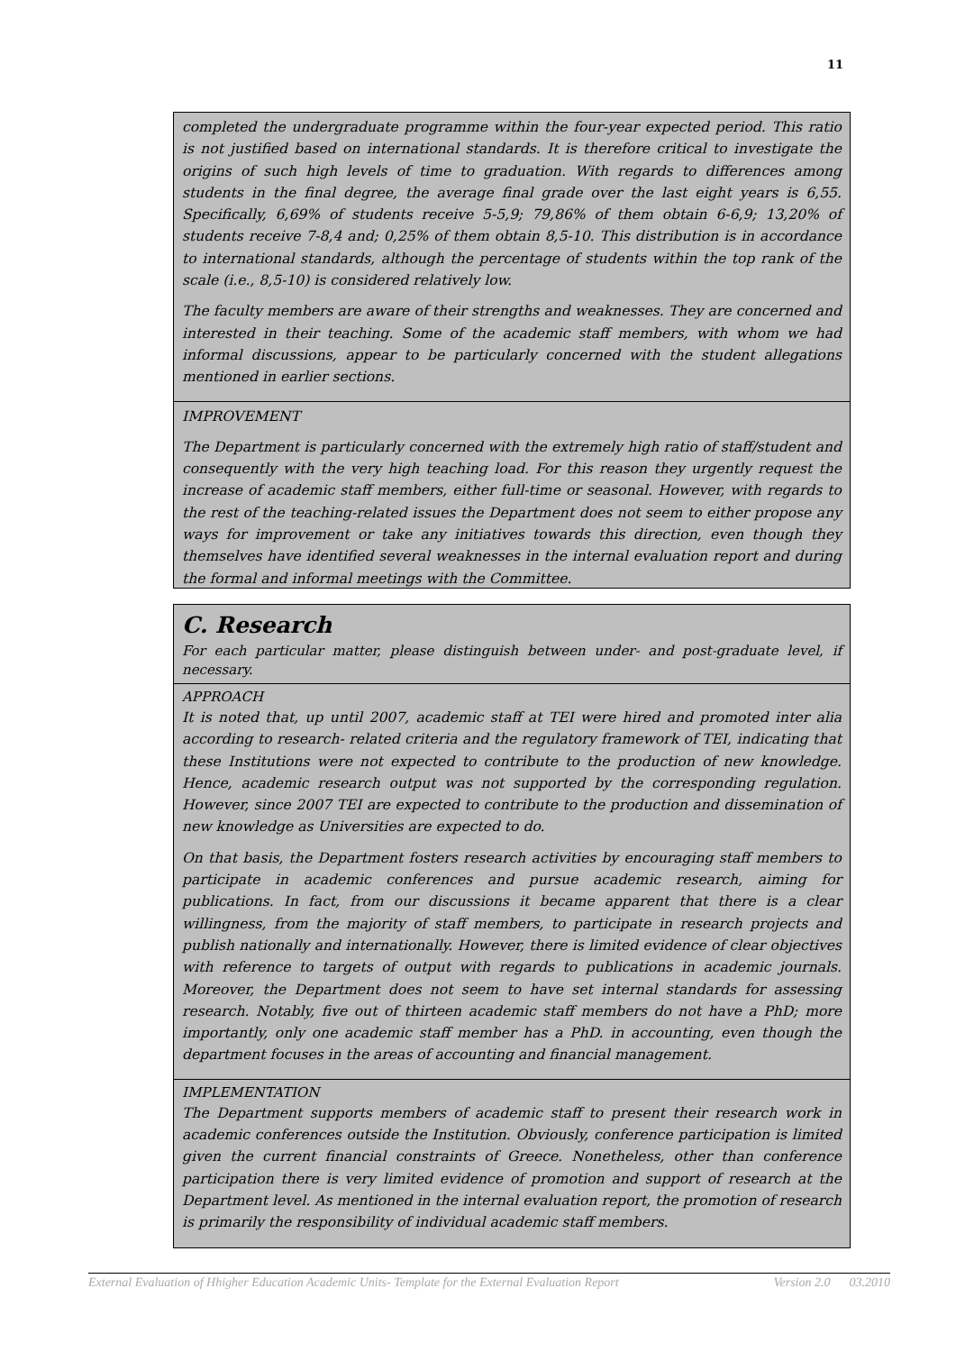11
completed the undergraduate programme within the four-year expected period. This ratio is not justified based on international standards. It is therefore critical to investigate the origins of such high levels of time to graduation. With regards to differences among students in the final degree, the average final grade over the last eight years is 6,55. Specifically, 6,69% of students receive 5-5,9; 79,86% of them obtain 6-6,9; 13,20% of students receive 7-8,4 and; 0,25% of them obtain 8,5-10. This distribution is in accordance to international standards, although the percentage of students within the top rank of the scale (i.e., 8,5-10) is considered relatively low.
The faculty members are aware of their strengths and weaknesses. They are concerned and interested in their teaching. Some of the academic staff members, with whom we had informal discussions, appear to be particularly concerned with the student allegations mentioned in earlier sections.
IMPROVEMENT
The Department is particularly concerned with the extremely high ratio of staff/student and consequently with the very high teaching load. For this reason they urgently request the increase of academic staff members, either full-time or seasonal. However, with regards to the rest of the teaching-related issues the Department does not seem to either propose any ways for improvement or take any initiatives towards this direction, even though they themselves have identified several weaknesses in the internal evaluation report and during the formal and informal meetings with the Committee.
C. Research
For each particular matter, please distinguish between under- and post-graduate level, if necessary.
APPROACH
It is noted that, up until 2007, academic staff at TEI were hired and promoted inter alia according to research- related criteria and the regulatory framework of TEI, indicating that these Institutions were not expected to contribute to the production of new knowledge. Hence, academic research output was not supported by the corresponding regulation. However, since 2007 TEI are expected to contribute to the production and dissemination of new knowledge as Universities are expected to do.
On that basis, the Department fosters research activities by encouraging staff members to participate in academic conferences and pursue academic research, aiming for publications. In fact, from our discussions it became apparent that there is a clear willingness, from the majority of staff members, to participate in research projects and publish nationally and internationally. However, there is limited evidence of clear objectives with reference to targets of output with regards to publications in academic journals. Moreover, the Department does not seem to have set internal standards for assessing research. Notably, five out of thirteen academic staff members do not have a PhD; more importantly, only one academic staff member has a PhD. in accounting, even though the department focuses in the areas of accounting and financial management.
IMPLEMENTATION
The Department supports members of academic staff to present their research work in academic conferences outside the Institution. Obviously, conference participation is limited given the current financial constraints of Greece. Nonetheless, other than conference participation there is very limited evidence of promotion and support of research at the Department level. As mentioned in the internal evaluation report, the promotion of research is primarily the responsibility of individual academic staff members.
External Evaluation of Hhigher Education Academic Units- Template for the External Evaluation Report Version 2.0 03.2010